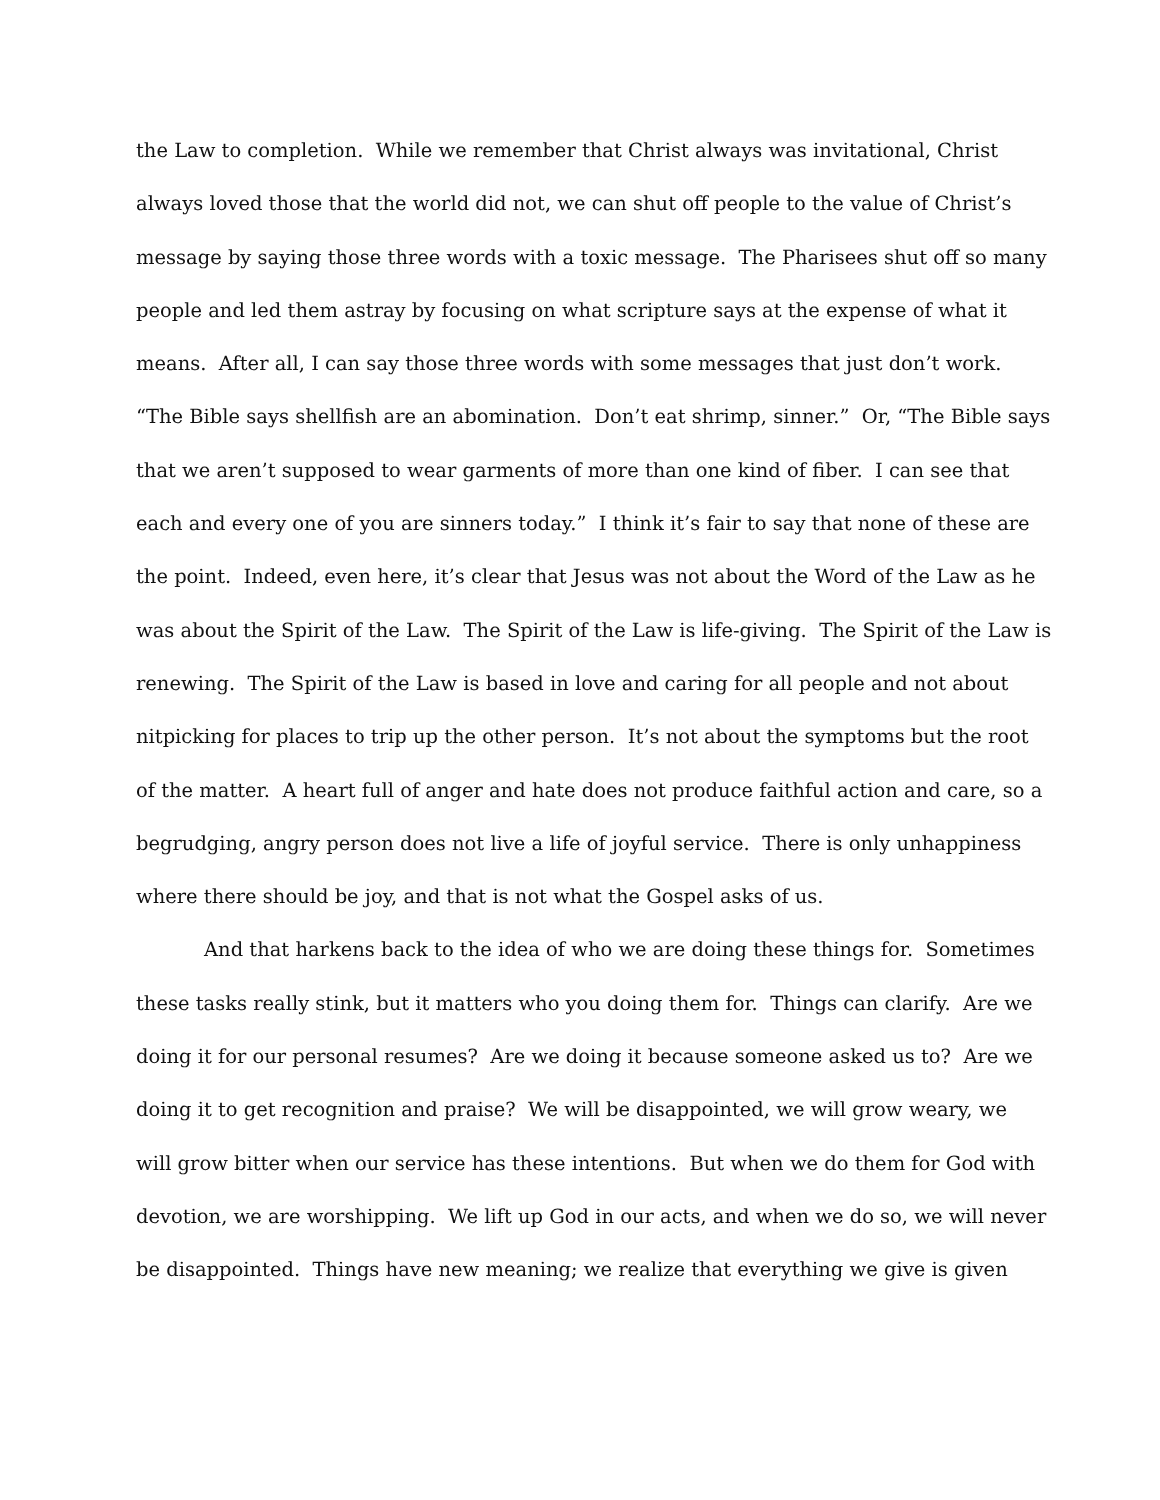the Law to completion. While we remember that Christ always was invitational, Christ
always loved those that the world did not, we can shut off people to the value of Christ’s
message by saying those three words with a toxic message. The Pharisees shut off so many
people and led them astray by focusing on what scripture says at the expense of what it
means. After all, I can say those three words with some messages that just don’t work.
“The Bible says shellfish are an abomination. Don’t eat shrimp, sinner.” Or, “The Bible says
that we aren’t supposed to wear garments of more than one kind of fiber. I can see that
each and every one of you are sinners today.” I think it’s fair to say that none of these are
the point. Indeed, even here, it’s clear that Jesus was not about the Word of the Law as he
was about the Spirit of the Law. The Spirit of the Law is life-giving. The Spirit of the Law is
renewing. The Spirit of the Law is based in love and caring for all people and not about
nitpicking for places to trip up the other person. It’s not about the symptoms but the root
of the matter. A heart full of anger and hate does not produce faithful action and care, so a
begrudging, angry person does not live a life of joyful service. There is only unhappiness
where there should be joy, and that is not what the Gospel asks of us.
And that harkens back to the idea of who we are doing these things for. Sometimes
these tasks really stink, but it matters who you doing them for. Things can clarify. Are we
doing it for our personal resumes? Are we doing it because someone asked us to? Are we
doing it to get recognition and praise? We will be disappointed, we will grow weary, we
will grow bitter when our service has these intentions. But when we do them for God with
devotion, we are worshipping. We lift up God in our acts, and when we do so, we will never
be disappointed. Things have new meaning; we realize that everything we give is given